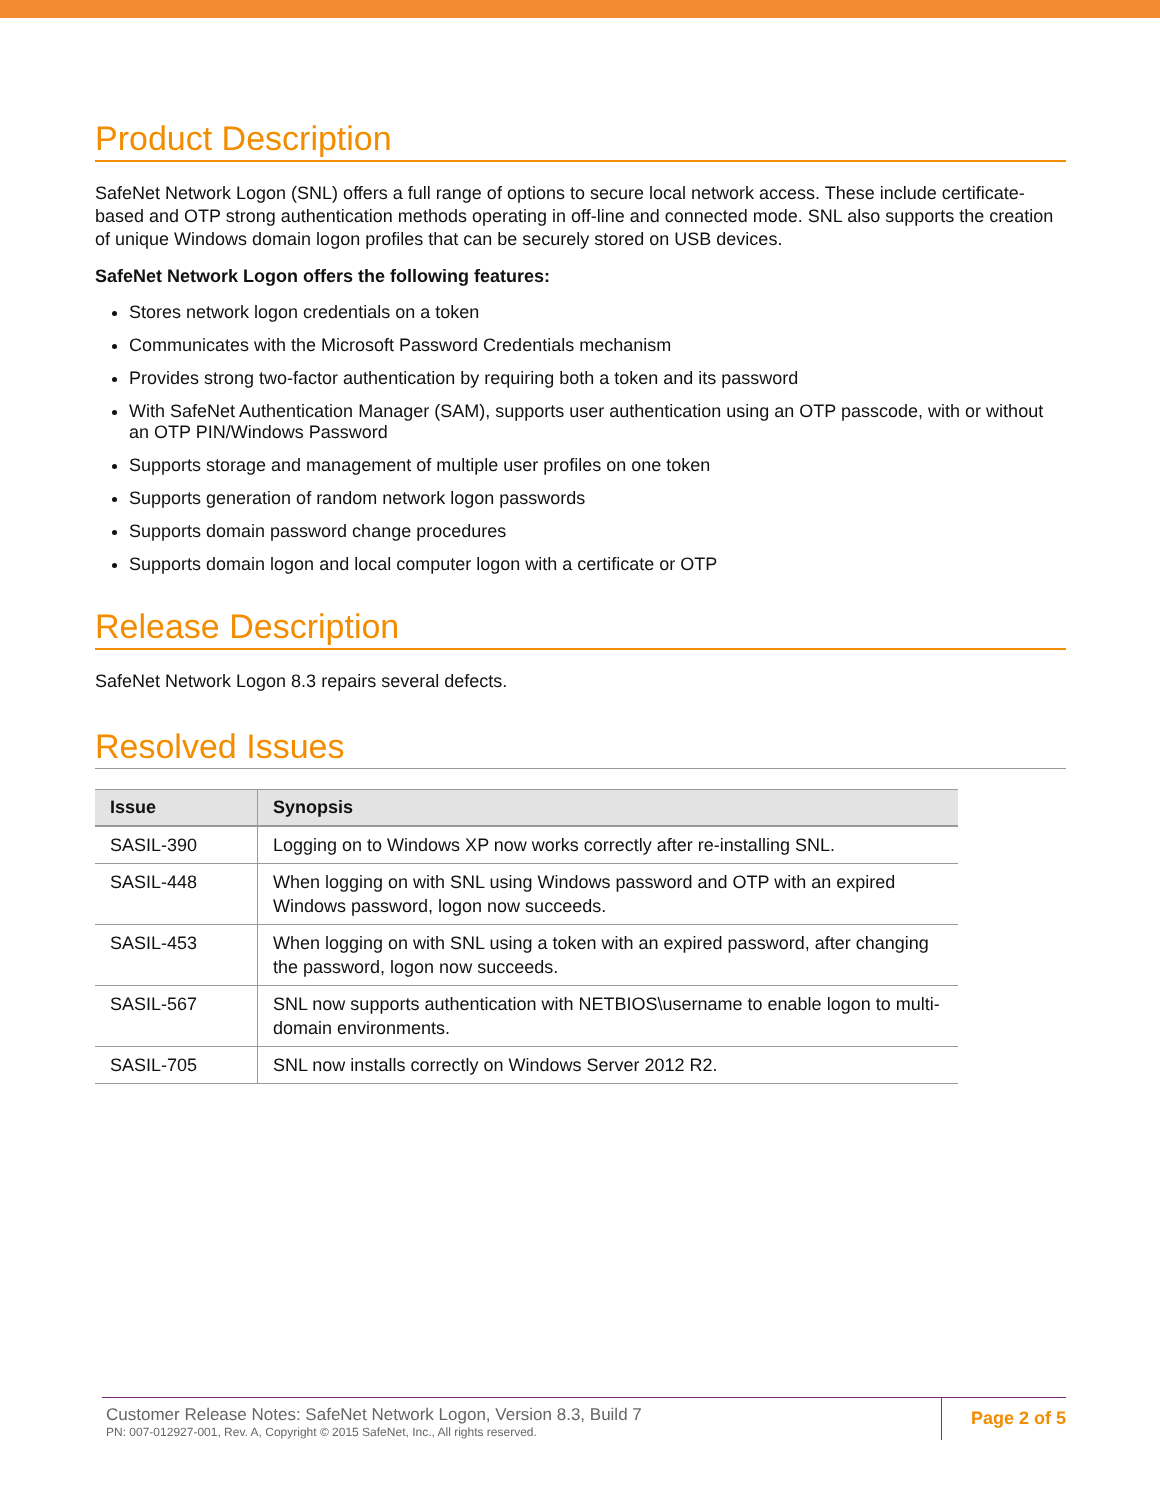Product Description
SafeNet Network Logon (SNL) offers a full range of options to secure local network access. These include certificate-based and OTP strong authentication methods operating in off-line and connected mode. SNL also supports the creation of unique Windows domain logon profiles that can be securely stored on USB devices.
SafeNet Network Logon offers the following features:
Stores network logon credentials on a token
Communicates with the Microsoft Password Credentials mechanism
Provides strong two-factor authentication by requiring both a token and its password
With SafeNet Authentication Manager (SAM), supports user authentication using an OTP passcode, with or without an OTP PIN/Windows Password
Supports storage and management of multiple user profiles on one token
Supports generation of random network logon passwords
Supports domain password change procedures
Supports domain logon and local computer logon with a certificate or OTP
Release Description
SafeNet Network Logon 8.3 repairs several defects.
Resolved Issues
| Issue | Synopsis |
| --- | --- |
| SASIL-390 | Logging on to Windows XP now works correctly after re-installing SNL. |
| SASIL-448 | When logging on with SNL using Windows password and OTP with an expired Windows password, logon now succeeds. |
| SASIL-453 | When logging on with SNL using a token with an expired password, after changing the password, logon now succeeds. |
| SASIL-567 | SNL now supports authentication with NETBIOS\username to enable logon to multi-domain environments. |
| SASIL-705 | SNL now installs correctly on Windows Server 2012 R2. |
Customer Release Notes: SafeNet Network Logon, Version 8.3, Build 7
PN: 007-012927-001, Rev. A, Copyright © 2015 SafeNet, Inc., All rights reserved.
Page 2 of 5